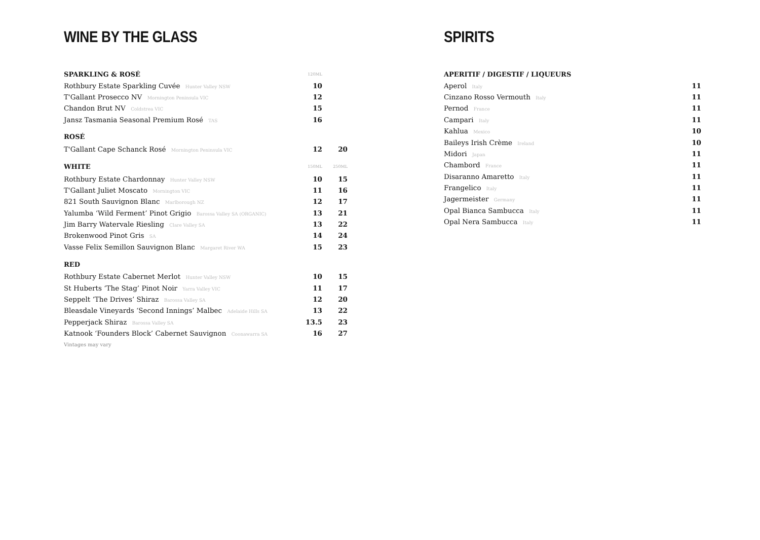WINE BY THE GLASS
| SPARKLING & ROSÉ | 120ML | |
| --- | --- | --- |
| Rothbury Estate Sparkling Cuvée Hunter Valley NSW | 10 | |
| T'Gallant Prosecco NV Mornington Peninsula VIC | 12 | |
| Chandon Brut NV Coldstrea VIC | 15 | |
| Jansz Tasmania Seasonal Premium Rosé TAS | 16 | |
| ROSÉ | | |
| T'Gallant Cape Schanck Rosé Mornington Peninsula VIC | 12 | 20 |
| WHITE | 150ML | 250ML |
| Rothbury Estate Chardonnay Hunter Valley NSW | 10 | 15 |
| T'Gallant Juliet Moscato Mornington VIC | 11 | 16 |
| 821 South Sauvignon Blanc Marlborough NZ | 12 | 17 |
| Yalumba ‘Wild Ferment’ Pinot Grigio Barossa Valley SA (ORGANIC) | 13 | 21 |
| Jim Barry Watervale Riesling Clare Valley SA | 13 | 22 |
| Brokenwood Pinot Gris SA | 14 | 24 |
| Vasse Felix Semillon Sauvignon Blanc Margaret River WA | 15 | 23 |
| RED | | |
| Rothbury Estate Cabernet Merlot Hunter Valley NSW | 10 | 15 |
| St Huberts ‘The Stag’ Pinot Noir Yarra Valley VIC | 11 | 17 |
| Seppelt ‘The Drives’ Shiraz Barossa Valley SA | 12 | 20 |
| Bleasdale Vineyards ‘Second Innings’ Malbec Adelaide Hills SA | 13 | 22 |
| Pepperjack Shiraz Barossa Valley SA | 13.5 | 23 |
| Katnook ‘Founders Block’ Cabernet Sauvignon Coonawarra SA | 16 | 27 |
Vintages may vary
SPIRITS
| APERITIF / DIGESTIF / LIQUEURS | |
| --- | --- |
| Aperol Italy | 11 |
| Cinzano Rosso Vermouth Italy | 11 |
| Pernod France | 11 |
| Campari Italy | 11 |
| Kahlua Mexico | 10 |
| Baileys Irish Crème Ireland | 10 |
| Midori Japan | 11 |
| Chambord France | 11 |
| Disaranno Amaretto Italy | 11 |
| Frangelico Italy | 11 |
| Jagermeister Germany | 11 |
| Opal Bianca Sambucca Italy | 11 |
| Opal Nera Sambucca Italy | 11 |